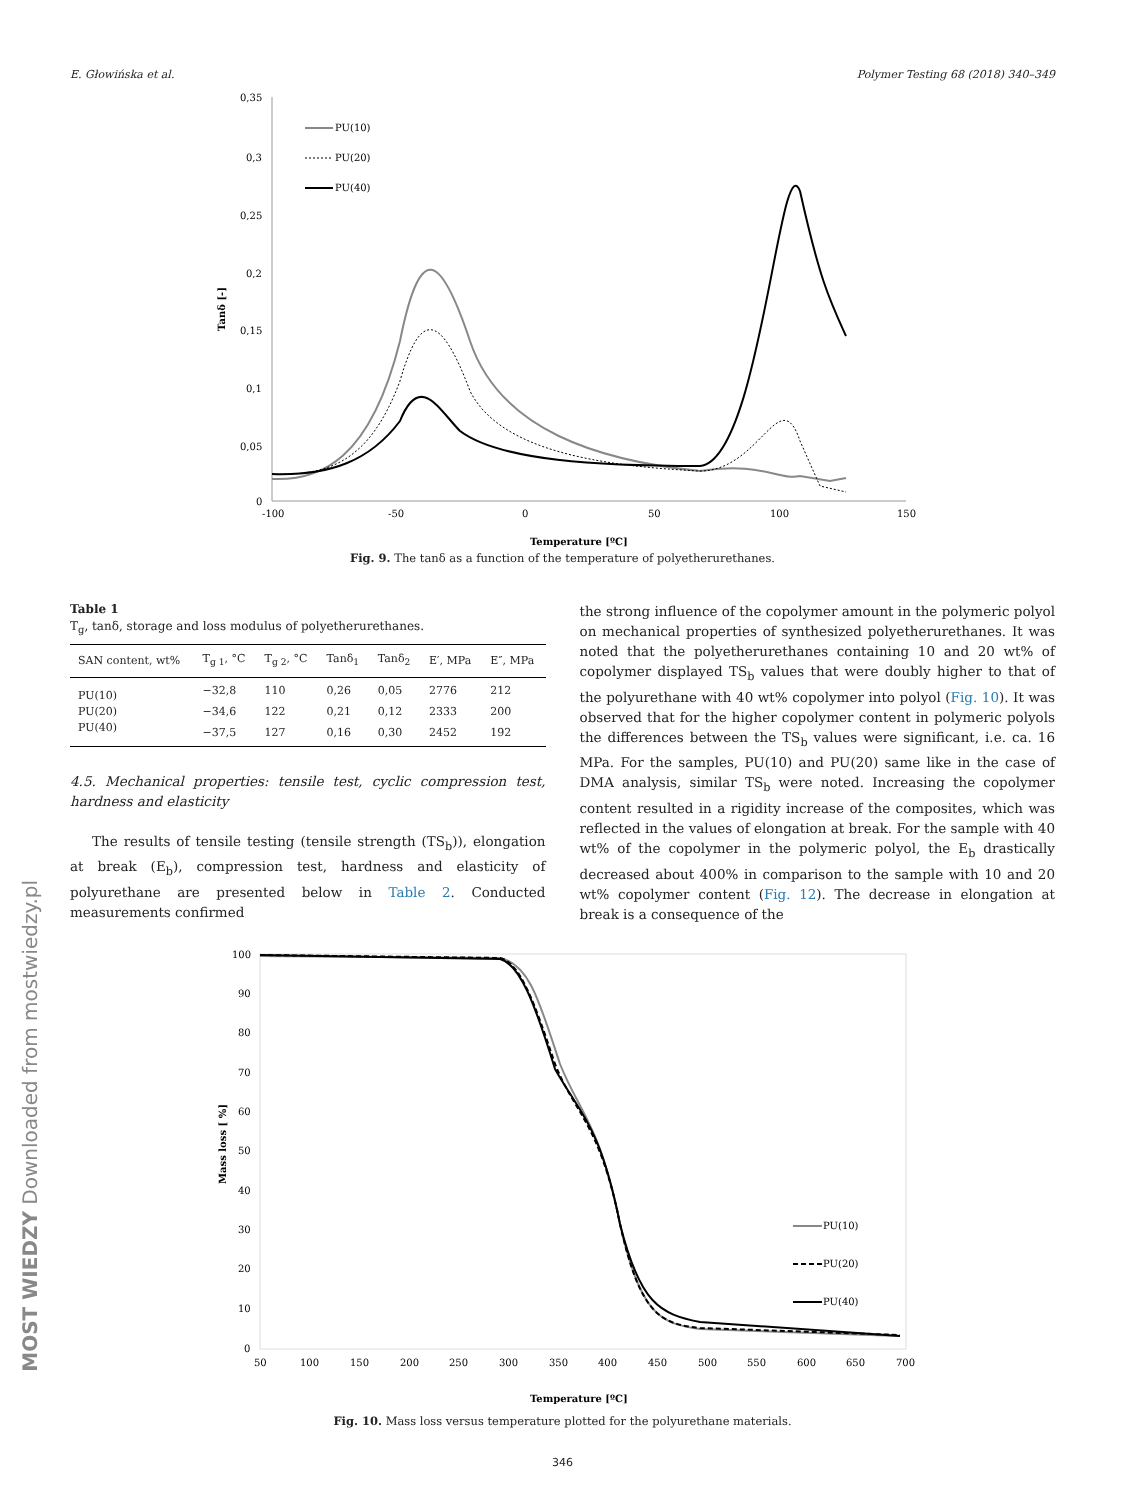E. Głowińska et al. Polymer Testing 68 (2018) 340–349
0,35
0,3
0,25
0,2
0,15
0,1
0,05
0
-100
-50
0
50
100
150
Temperature [ºC]
Tanδ [-]
PU(10)
PU(20)
PU(40)
Fig. 9. The tanδ as a function of the temperature of polyetherurethanes.
Table 1
T<sub>g</sub>, tanδ, storage and loss modulus of polyetherurethanes.
| SAN content, wt% | T<sub>g 1</sub>, °C | T<sub>g 2</sub>, °C | Tanδ<sub>1</sub> | Tanδ<sub>2</sub> | E′, MPa | E″, MPa |
| --- | --- | --- | --- | --- | --- | --- |
| PU(10) | −32,8 | 110 | 0,26 | 0,05 | 2776 | 212 |
| PU(20) | −34,6 | 122 | 0,21 | 0,12 | 2333 | 200 |
| PU(40) | −37,5 | 127 | 0,16 | 0,30 | 2452 | 192 |
4.5. Mechanical properties: tensile test, cyclic compression test, hardness and elasticity
The results of tensile testing (tensile strength (TS<sub>b</sub>)), elongation at break (E<sub>b</sub>), compression test, hardness and elasticity of polyurethane are presented below in Table 2. Conducted measurements confirmed
the strong influence of the copolymer amount in the polymeric polyol on mechanical properties of synthesized polyetherurethanes. It was noted that the polyetherurethanes containing 10 and 20 wt% of copolymer displayed TS<sub>b</sub> values that were doubly higher to that of the polyurethane with 40 wt% copolymer into polyol (Fig. 10). It was observed that for the higher copolymer content in polymeric polyols the differences between the TS<sub>b</sub> values were significant, i.e. ca. 16 MPa. For the samples, PU(10) and PU(20) same like in the case of DMA analysis, similar TS<sub>b</sub> were noted. Increasing the copolymer content resulted in a rigidity increase of the composites, which was reflected in the values of elongation at break. For the sample with 40 wt% of the copolymer in the polymeric polyol, the E<sub>b</sub> drastically decreased about 400% in comparison to the sample with 10 and 20 wt% copolymer content (Fig. 12). The decrease in elongation at break is a consequence of the
100
90
80
70
60
50
40
30
20
10
0
50
100
150
200
250
300
350
400
450
500
550
600
650
700
Temperature [ºC]
Mass loss [ %]
PU(10)
PU(20)
PU(40)
Fig. 10. Mass loss versus temperature plotted for the polyurethane materials.
346
MOST WIEDZY Downloaded from mostwiedzy.pl